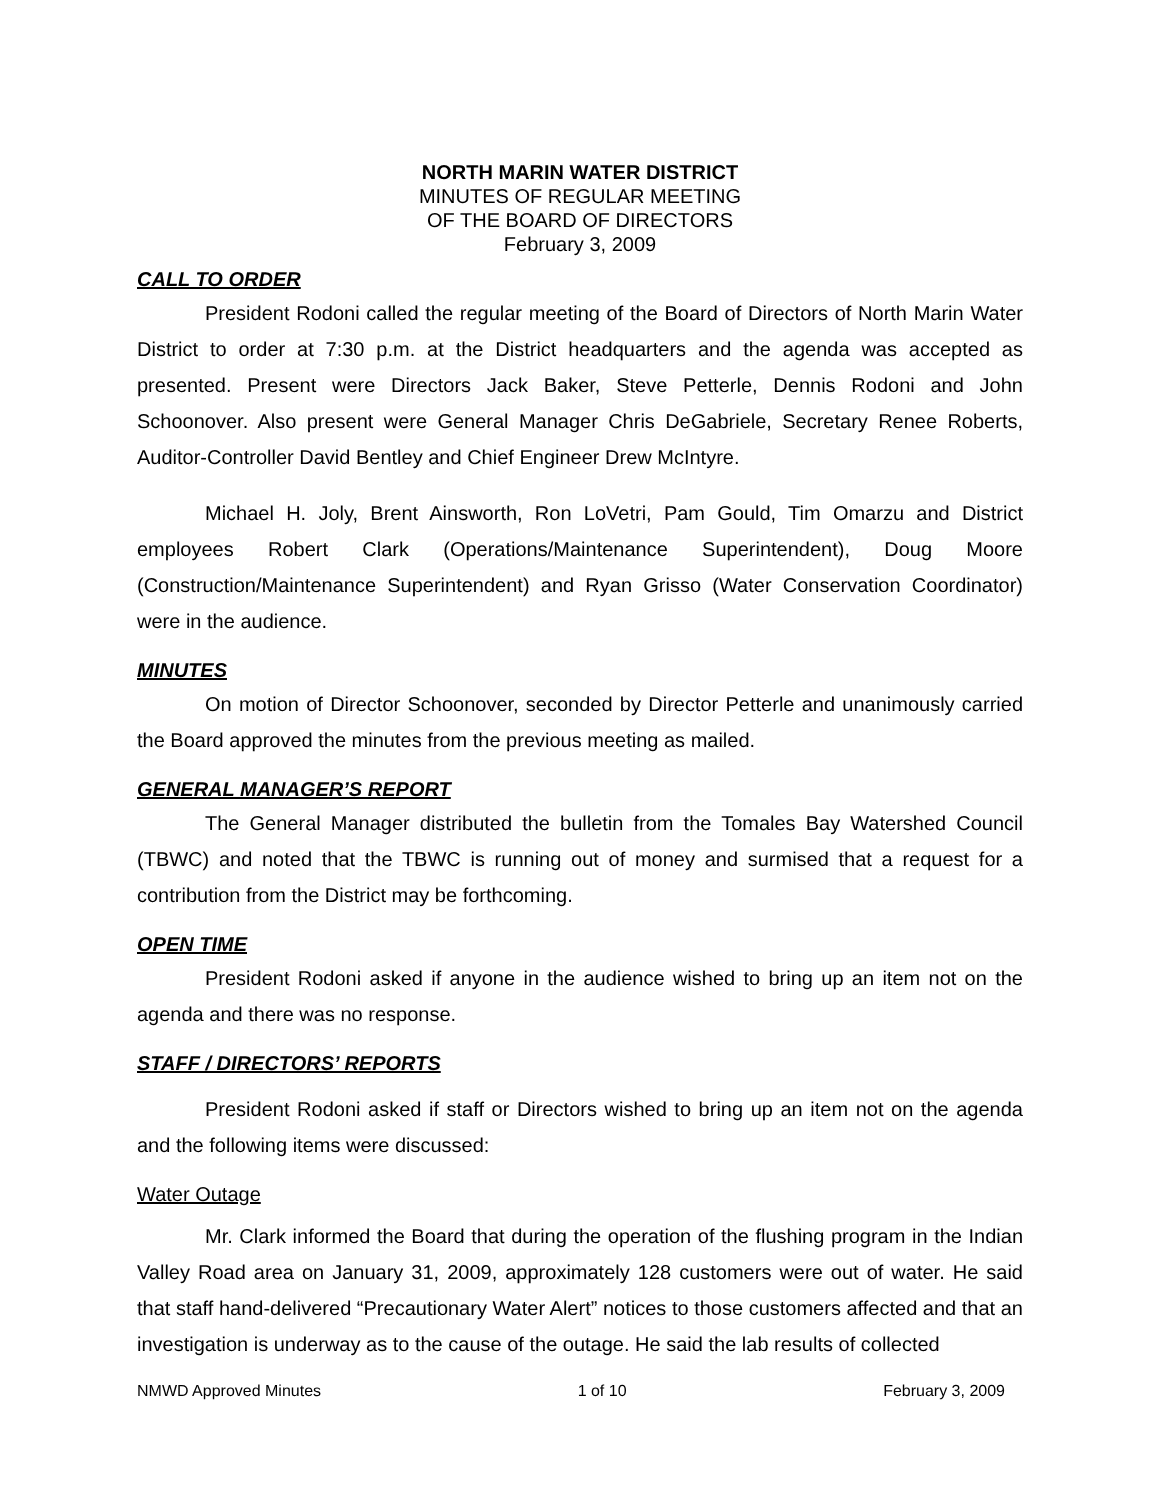NORTH MARIN WATER DISTRICT
MINUTES OF REGULAR MEETING
OF THE BOARD OF DIRECTORS
February 3, 2009
CALL TO ORDER
President Rodoni called the regular meeting of the Board of Directors of North Marin Water District to order at 7:30 p.m. at the District headquarters and the agenda was accepted as presented. Present were Directors Jack Baker, Steve Petterle, Dennis Rodoni and John Schoonover. Also present were General Manager Chris DeGabriele, Secretary Renee Roberts, Auditor-Controller David Bentley and Chief Engineer Drew McIntyre.
Michael H. Joly, Brent Ainsworth, Ron LoVetri, Pam Gould, Tim Omarzu and District employees Robert Clark (Operations/Maintenance Superintendent), Doug Moore (Construction/Maintenance Superintendent) and Ryan Grisso (Water Conservation Coordinator) were in the audience.
MINUTES
On motion of Director Schoonover, seconded by Director Petterle and unanimously carried the Board approved the minutes from the previous meeting as mailed.
GENERAL MANAGER’S REPORT
The General Manager distributed the bulletin from the Tomales Bay Watershed Council (TBWC) and noted that the TBWC is running out of money and surmised that a request for a contribution from the District may be forthcoming.
OPEN TIME
President Rodoni asked if anyone in the audience wished to bring up an item not on the agenda and there was no response.
STAFF / DIRECTORS’ REPORTS
President Rodoni asked if staff or Directors wished to bring up an item not on the agenda and the following items were discussed:
Water Outage
Mr. Clark informed the Board that during the operation of the flushing program in the Indian Valley Road area on January 31, 2009, approximately 128 customers were out of water. He said that staff hand-delivered “Precautionary Water Alert” notices to those customers affected and that an investigation is underway as to the cause of the outage. He said the lab results of collected
NMWD Approved Minutes 1 of 10 February 3, 2009